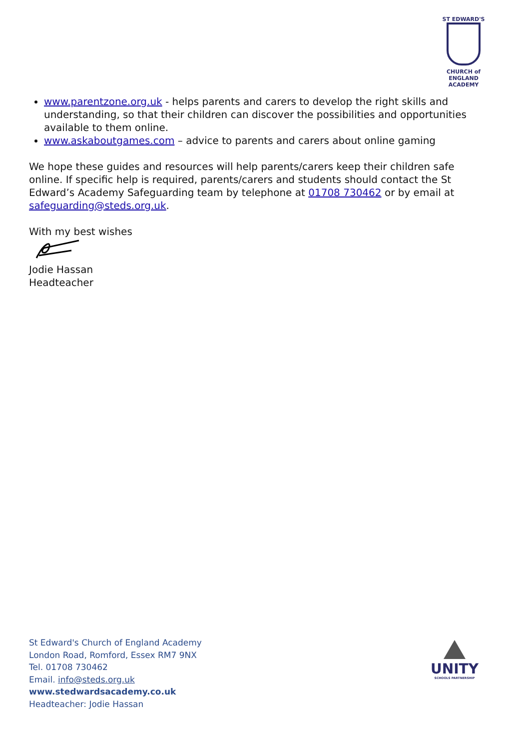ST EDWARD'S
CHURCH of ENGLAND
ACADEMY
www.parentzone.org.uk - helps parents and carers to develop the right skills and understanding, so that their children can discover the possibilities and opportunities available to them online.
www.askaboutgames.com – advice to parents and carers about online gaming
We hope these guides and resources will help parents/carers keep their children safe online. If specific help is required, parents/carers and students should contact the St Edward’s Academy Safeguarding team by telephone at 01708 730462 or by email at safeguarding@steds.org.uk.
With my best wishes
Jodie Hassan
Headteacher
St Edward's Church of England Academy
London Road, Romford, Essex RM7 9NX
Tel. 01708 730462
Email. info@steds.org.uk
www.stedwardsacademy.co.uk
Headteacher: Jodie Hassan
UNITY
SCHOOLS PARTNERSHIP